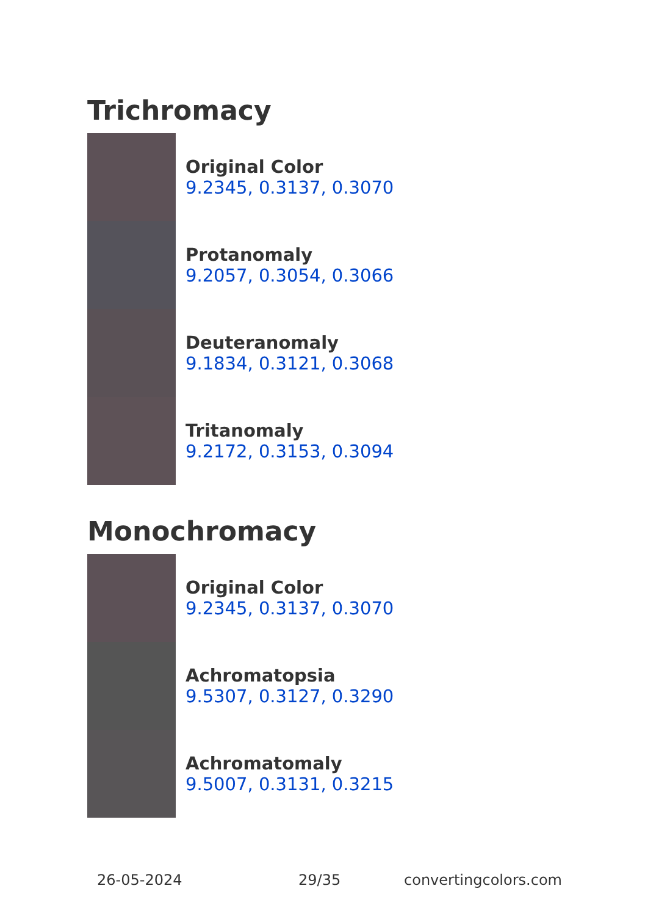Trichromacy
Original Color
9.2345, 0.3137, 0.3070
Protanomaly
9.2057, 0.3054, 0.3066
Deuteranomaly
9.1834, 0.3121, 0.3068
Tritanomaly
9.2172, 0.3153, 0.3094
Monochromacy
Original Color
9.2345, 0.3137, 0.3070
Achromatopsia
9.5307, 0.3127, 0.3290
Achromatomaly
9.5007, 0.3131, 0.3215
26-05-2024 29/35 convertingcolors.com